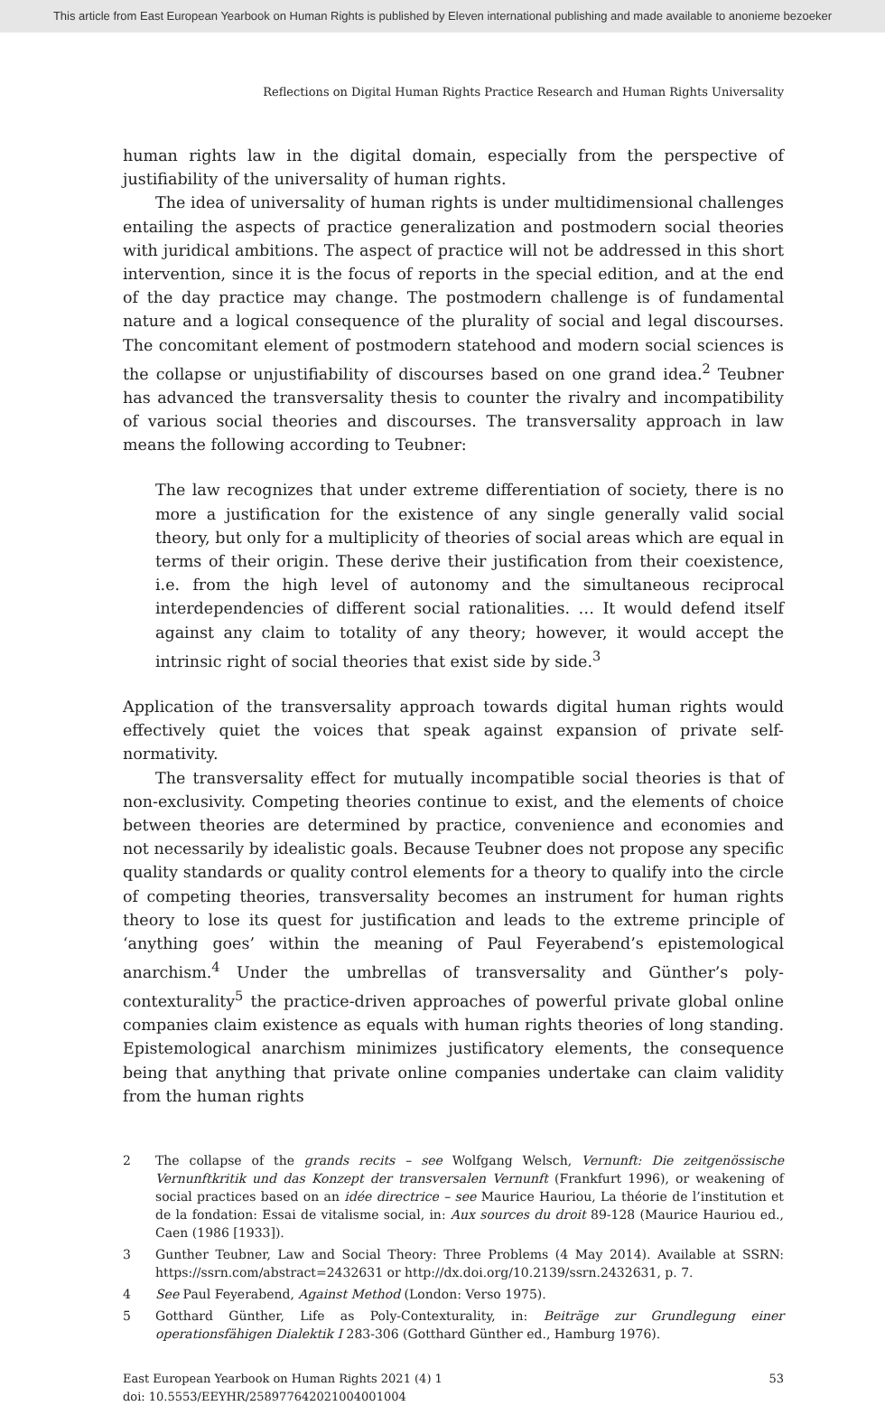This article from East European Yearbook on Human Rights is published by Eleven international publishing and made available to anonieme bezoeker
Reflections on Digital Human Rights Practice Research and Human Rights Universality
human rights law in the digital domain, especially from the perspective of justifiability of the universality of human rights.
The idea of universality of human rights is under multidimensional challenges entailing the aspects of practice generalization and postmodern social theories with juridical ambitions. The aspect of practice will not be addressed in this short intervention, since it is the focus of reports in the special edition, and at the end of the day practice may change. The postmodern challenge is of fundamental nature and a logical consequence of the plurality of social and legal discourses. The concomitant element of postmodern statehood and modern social sciences is the collapse or unjustifiability of discourses based on one grand idea.<sup>2</sup> Teubner has advanced the transversality thesis to counter the rivalry and incompatibility of various social theories and discourses. The transversality approach in law means the following according to Teubner:
The law recognizes that under extreme differentiation of society, there is no more a justification for the existence of any single generally valid social theory, but only for a multiplicity of theories of social areas which are equal in terms of their origin. These derive their justification from their coexistence, i.e. from the high level of autonomy and the simultaneous reciprocal interdependencies of different social rationalities. … It would defend itself against any claim to totality of any theory; however, it would accept the intrinsic right of social theories that exist side by side.<sup>3</sup>
Application of the transversality approach towards digital human rights would effectively quiet the voices that speak against expansion of private self-normativity.
The transversality effect for mutually incompatible social theories is that of non-exclusivity. Competing theories continue to exist, and the elements of choice between theories are determined by practice, convenience and economies and not necessarily by idealistic goals. Because Teubner does not propose any specific quality standards or quality control elements for a theory to qualify into the circle of competing theories, transversality becomes an instrument for human rights theory to lose its quest for justification and leads to the extreme principle of ‘anything goes’ within the meaning of Paul Feyerabend’s epistemological anarchism.<sup>4</sup> Under the umbrellas of transversality and Günther’s poly-contexturality<sup>5</sup> the practice-driven approaches of powerful private global online companies claim existence as equals with human rights theories of long standing. Epistemological anarchism minimizes justificatory elements, the consequence being that anything that private online companies undertake can claim validity from the human rights
2 The collapse of the grands recits – see Wolfgang Welsch, Vernunft: Die zeitgenössische Vernunftkritik und das Konzept der transversalen Vernunft (Frankfurt 1996), or weakening of social practices based on an idée directrice – see Maurice Hauriou, La théorie de l’institution et de la fondation: Essai de vitalisme social, in: Aux sources du droit 89-128 (Maurice Hauriou ed., Caen (1986 [1933]).
3 Gunther Teubner, Law and Social Theory: Three Problems (4 May 2014). Available at SSRN: https://ssrn.com/abstract=2432631 or http://dx.doi.org/10.2139/ssrn.2432631, p. 7.
4 See Paul Feyerabend, Against Method (London: Verso 1975).
5 Gotthard Günther, Life as Poly-Contexturality, in: Beiträge zur Grundlegung einer operationsfähigen Dialektik I 283-306 (Gotthard Günther ed., Hamburg 1976).
East European Yearbook on Human Rights 2021 (4) 1
doi: 10.5553/EEYHR/258977642021004001004
53